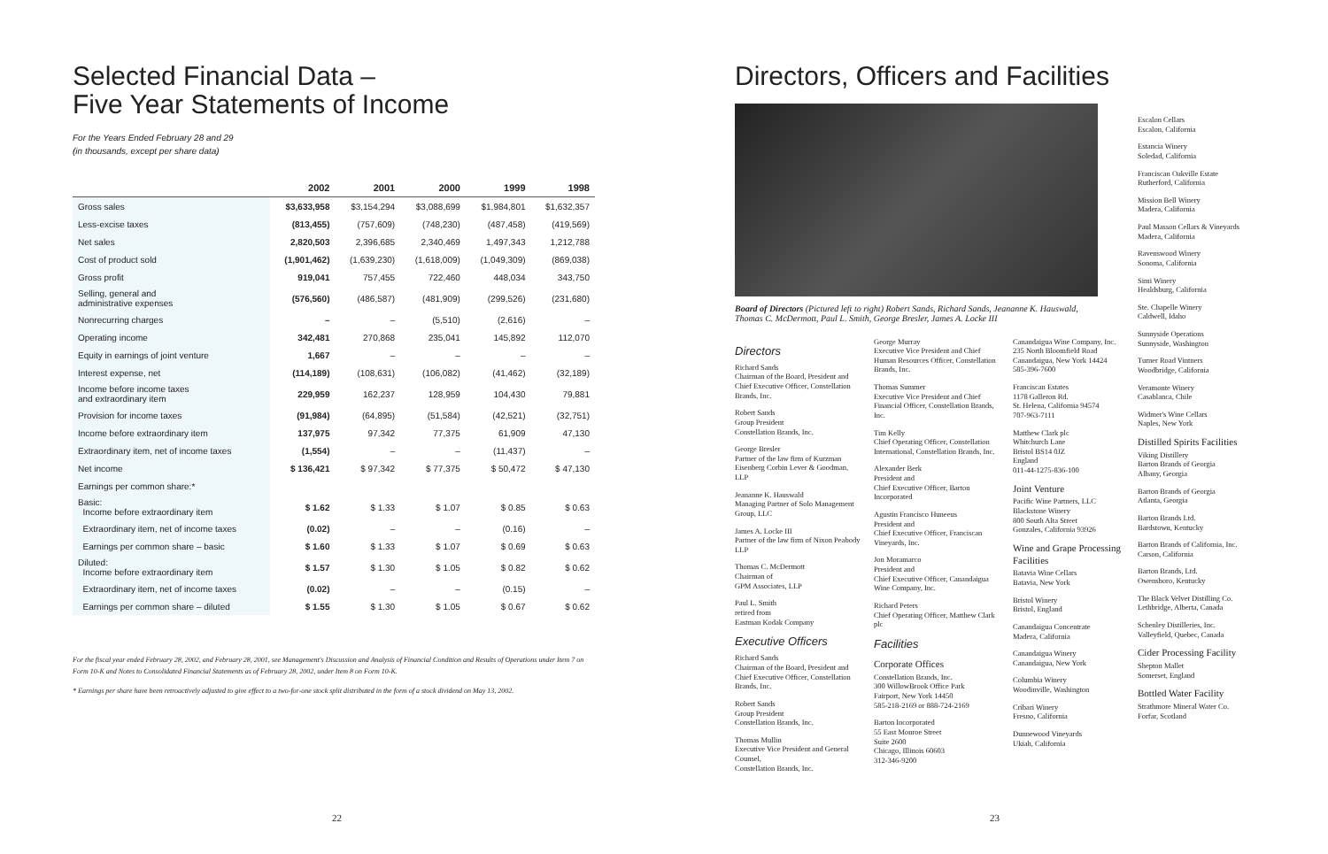Selected Financial Data –
Five Year Statements of Income
For the Years Ended February 28 and 29
(in thousands, except per share data)
| | 2002 | 2001 | 2000 | 1999 | 1998 |
| --- | --- | --- | --- | --- | --- |
| Gross sales | $3,633,958 | $3,154,294 | $3,088,699 | $1,984,801 | $1,632,357 |
| Less-excise taxes | (813,455) | (757,609) | (748,230) | (487,458) | (419,569) |
| Net sales | 2,820,503 | 2,396,685 | 2,340,469 | 1,497,343 | 1,212,788 |
| Cost of product sold | (1,901,462) | (1,639,230) | (1,618,009) | (1,049,309) | (869,038) |
| Gross profit | 919,041 | 757,455 | 722,460 | 448,034 | 343,750 |
| Selling, general and administrative expenses | (576,560) | (486,587) | (481,909) | (299,526) | (231,680) |
| Nonrecurring charges | – | – | (5,510) | (2,616) | – |
| Operating income | 342,481 | 270,868 | 235,041 | 145,892 | 112,070 |
| Equity in earnings of joint venture | 1,667 | – | – | – | – |
| Interest expense, net | (114,189) | (108,631) | (106,082) | (41,462) | (32,189) |
| Income before income taxes and extraordinary item | 229,959 | 162,237 | 128,959 | 104,430 | 79,881 |
| Provision for income taxes | (91,984) | (64,895) | (51,584) | (42,521) | (32,751) |
| Income before extraordinary item | 137,975 | 97,342 | 77,375 | 61,909 | 47,130 |
| Extraordinary item, net of income taxes | (1,554) | – | – | (11,437) | – |
| Net income | $ 136,421 | $ 97,342 | $ 77,375 | $ 50,472 | $ 47,130 |
| Earnings per common share:* | | | | | |
| Basic: Income before extraordinary item | $ 1.62 | $ 1.33 | $ 1.07 | $ 0.85 | $ 0.63 |
| Extraordinary item, net of income taxes | (0.02) | – | – | (0.16) | – |
| Earnings per common share – basic | $ 1.60 | $ 1.33 | $ 1.07 | $ 0.69 | $ 0.63 |
| Diluted: Income before extraordinary item | $ 1.57 | $ 1.30 | $ 1.05 | $ 0.82 | $ 0.62 |
| Extraordinary item, net of income taxes | (0.02) | – | – | (0.15) | – |
| Earnings per common share – diluted | $ 1.55 | $ 1.30 | $ 1.05 | $ 0.67 | $ 0.62 |
For the fiscal year ended February 28, 2002, and February 28, 2001, see Management's Discussion and Analysis of Financial Condition and Results of Operations under Item 7 on Form 10-K and Notes to Consolidated Financial Statements as of February 28, 2002, under Item 8 on Form 10-K.
* Earnings per share have been retroactively adjusted to give effect to a two-for-one stock split distributed in the form of a stock dividend on May 13, 2002.
22
Directors, Officers and Facilities
Board of Directors (Pictured left to right) Robert Sands, Richard Sands, Jeananne K. Hauswald, Thomas C. McDermott, Paul L. Smith, George Bresler, James A. Locke III
Directors
Richard Sands
Chairman of the Board, President and Chief Executive Officer, Constellation Brands, Inc.
Robert Sands
Group President
Constellation Brands, Inc.
George Bresler
Partner of the law firm of Kurzman Eisenberg Corbin Lever & Goodman, LLP
Jeananne K. Hauswald
Managing Partner of Solo Management Group, LLC
James A. Locke III
Partner of the law firm of Nixon Peabody LLP
Thomas C. McDermott
Chairman of
GPM Associates, LLP
Paul L. Smith
retired from
Eastman Kodak Company
Executive Officers
Richard Sands
Chairman of the Board, President and Chief Executive Officer, Constellation Brands, Inc.
Robert Sands
Group President
Constellation Brands, Inc.
Thomas Mullin
Executive Vice President and General Counsel,
Constellation Brands, Inc.
George Murray
Executive Vice President and Chief Human Resources Officer, Constellation Brands, Inc.
Thomas Summer
Executive Vice President and Chief Financial Officer, Constellation Brands, Inc.
Tim Kelly
Chief Operating Officer, Constellation International, Constellation Brands, Inc.
Alexander Berk
President and
Chief Executive Officer, Barton Incorporated
Agustin Francisco Huneeus
President and
Chief Executive Officer, Franciscan Vineyards, Inc.
Jon Moramarco
President and
Chief Executive Officer, Canandaigua Wine Company, Inc.
Richard Peters
Chief Operating Officer, Matthew Clark plc
Facilities
Corporate Offices
Constellation Brands, Inc.
300 WillowBrook Office Park
Fairport, New York 14450
585-218-2169 or 888-724-2169
Barton Incorporated
55 East Monroe Street
Suite 2600
Chicago, Illinois 60603
312-346-9200
Canandaigua Wine Company, Inc.
235 North Bloomfield Road
Canandaigua, New York 14424
585-396-7600
Franciscan Estates
1178 Galleron Rd.
St. Helena, California 94574
707-963-7111
Matthew Clark plc
Whitchurch Lane
Bristol BS14 0JZ
England
011-44-1275-836-100
Joint Venture
Pacific Wine Partners, LLC
Blackstone Winery
800 South Alta Street
Gonzales, California 93926
Wine and Grape Processing Facilities
Batavia Wine Cellars
Batavia, New York
Bristol Winery
Bristol, England
Canandaigua Concentrate
Madera, California
Canandaigua Winery
Canandaigua, New York
Columbia Winery
Woodinville, Washington
Cribari Winery
Fresno, California
Dunnewood Vineyards
Ukiah, California
Escalon Cellars
Escalon, California
Estancia Winery
Soledad, California
Franciscan Oakville Estate
Rutherford, California
Mission Bell Winery
Madera, California
Paul Masson Cellars & Vineyards
Madera, California
Ravenswood Winery
Sonoma, California
Simi Winery
Healdsburg, California
Ste. Chapelle Winery
Caldwell, Idaho
Sunnyside Operations
Sunnyside, Washington
Turner Road Vintners
Woodbridge, California
Veramonte Winery
Casablanca, Chile
Widmer's Wine Cellars
Naples, New York
Distilled Spirits Facilities
Viking Distillery
Barton Brands of Georgia
Albany, Georgia
Barton Brands of Georgia
Atlanta, Georgia
Barton Brands Ltd.
Bardstown, Kentucky
Barton Brands of California, Inc.
Carson, California
Barton Brands, Ltd.
Owensboro, Kentucky
The Black Velvet Distilling Co.
Lethbridge, Alberta, Canada
Schenley Distilleries, Inc.
Valleyfield, Quebec, Canada
Cider Processing Facility
Shepton Mallet
Somerset, England
Bottled Water Facility
Strathmore Mineral Water Co.
Forfar, Scotland
23